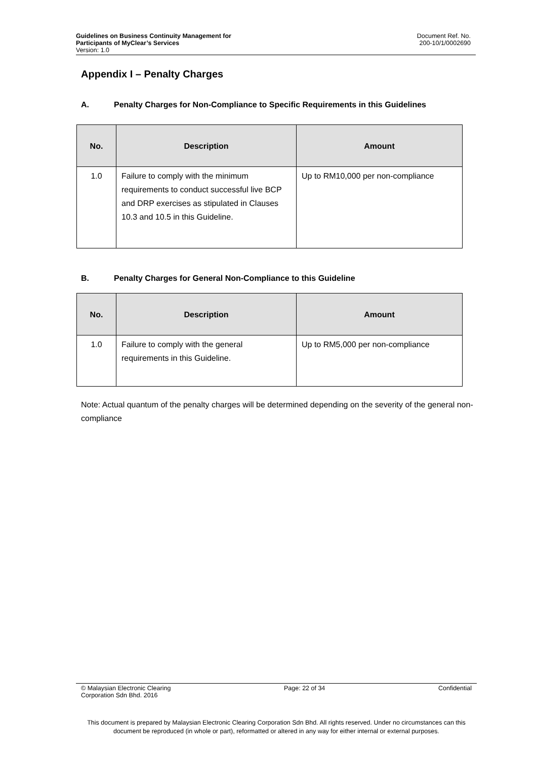Guidelines on Business Continuity Management for
Participants of MyClear’s Services
Version: 1.0
Document Ref. No.
200-10/1/0002690
Appendix I – Penalty Charges
A. Penalty Charges for Non-Compliance to Specific Requirements in this Guidelines
| No. | Description | Amount |
| --- | --- | --- |
| 1.0 | Failure to comply with the minimum requirements to conduct successful live BCP and DRP exercises as stipulated in Clauses 10.3 and 10.5 in this Guideline. | Up to RM10,000 per non-compliance |
B. Penalty Charges for General Non-Compliance to this Guideline
| No. | Description | Amount |
| --- | --- | --- |
| 1.0 | Failure to comply with the general requirements in this Guideline. | Up to RM5,000 per non-compliance |
Note: Actual quantum of the penalty charges will be determined depending on the severity of the general non-compliance
© Malaysian Electronic Clearing
Corporation Sdn Bhd. 2016
Page: 22 of 34 Confidential
This document is prepared by Malaysian Electronic Clearing Corporation Sdn Bhd. All rights reserved. Under no circumstances can this document be reproduced (in whole or part), reformatted or altered in any way for either internal or external purposes.